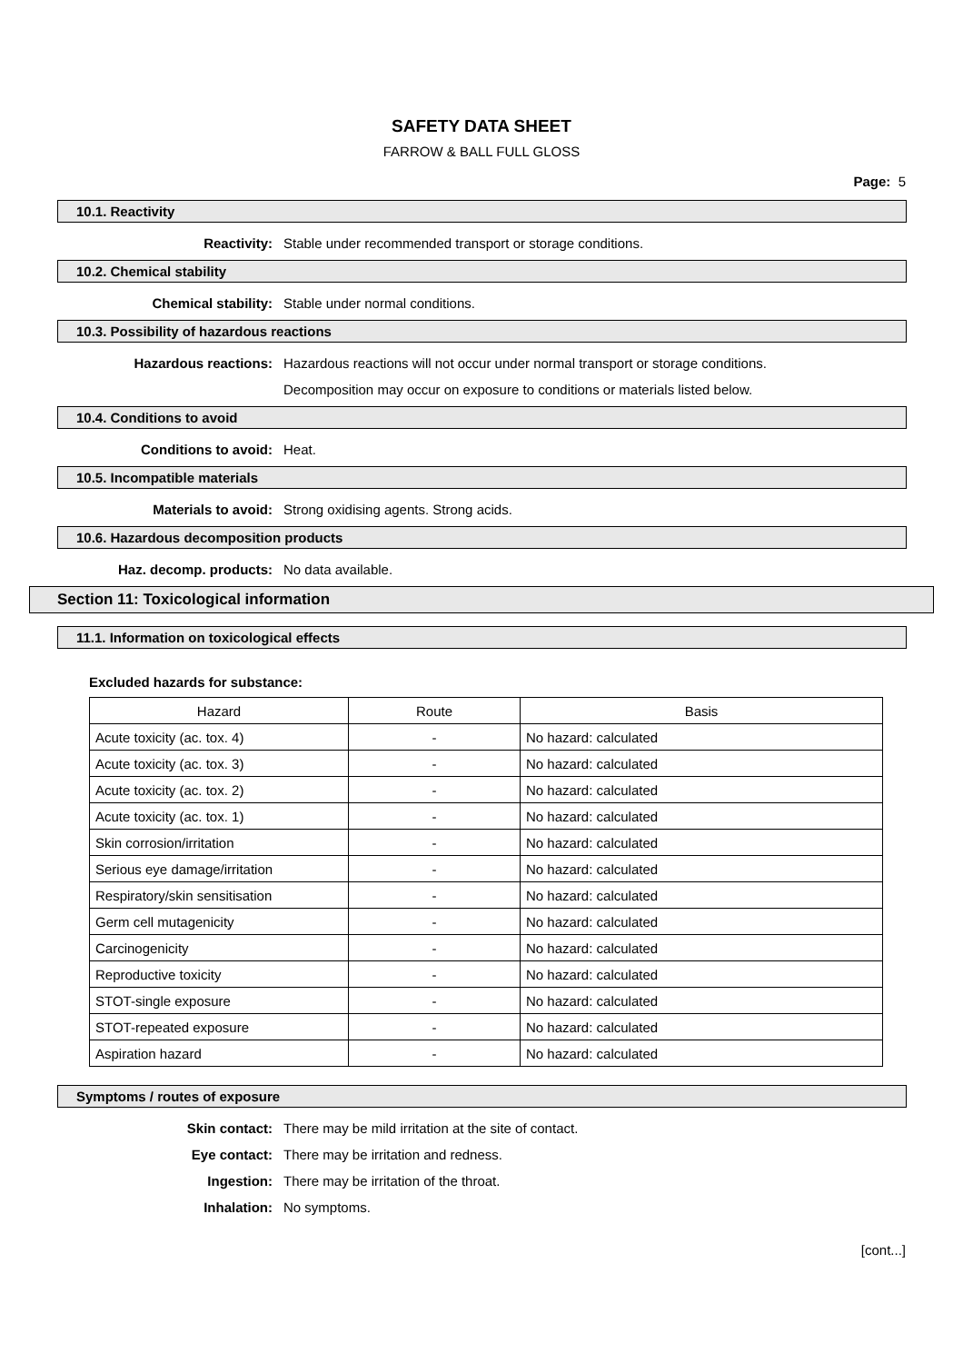SAFETY DATA SHEET
FARROW & BALL FULL GLOSS
Page: 5
10.1. Reactivity
Reactivity: Stable under recommended transport or storage conditions.
10.2. Chemical stability
Chemical stability: Stable under normal conditions.
10.3. Possibility of hazardous reactions
Hazardous reactions: Hazardous reactions will not occur under normal transport or storage conditions.
Decomposition may occur on exposure to conditions or materials listed below.
10.4. Conditions to avoid
Conditions to avoid: Heat.
10.5. Incompatible materials
Materials to avoid: Strong oxidising agents. Strong acids.
10.6. Hazardous decomposition products
Haz. decomp. products: No data available.
Section 11: Toxicological information
11.1. Information on toxicological effects
Excluded hazards for substance:
| Hazard | Route | Basis |
| --- | --- | --- |
| Acute toxicity (ac. tox. 4) | - | No hazard: calculated |
| Acute toxicity (ac. tox. 3) | - | No hazard: calculated |
| Acute toxicity (ac. tox. 2) | - | No hazard: calculated |
| Acute toxicity (ac. tox. 1) | - | No hazard: calculated |
| Skin corrosion/irritation | - | No hazard: calculated |
| Serious eye damage/irritation | - | No hazard: calculated |
| Respiratory/skin sensitisation | - | No hazard: calculated |
| Germ cell mutagenicity | - | No hazard: calculated |
| Carcinogenicity | - | No hazard: calculated |
| Reproductive toxicity | - | No hazard: calculated |
| STOT-single exposure | - | No hazard: calculated |
| STOT-repeated exposure | - | No hazard: calculated |
| Aspiration hazard | - | No hazard: calculated |
Symptoms / routes of exposure
Skin contact: There may be mild irritation at the site of contact.
Eye contact: There may be irritation and redness.
Ingestion: There may be irritation of the throat.
Inhalation: No symptoms.
[cont...]